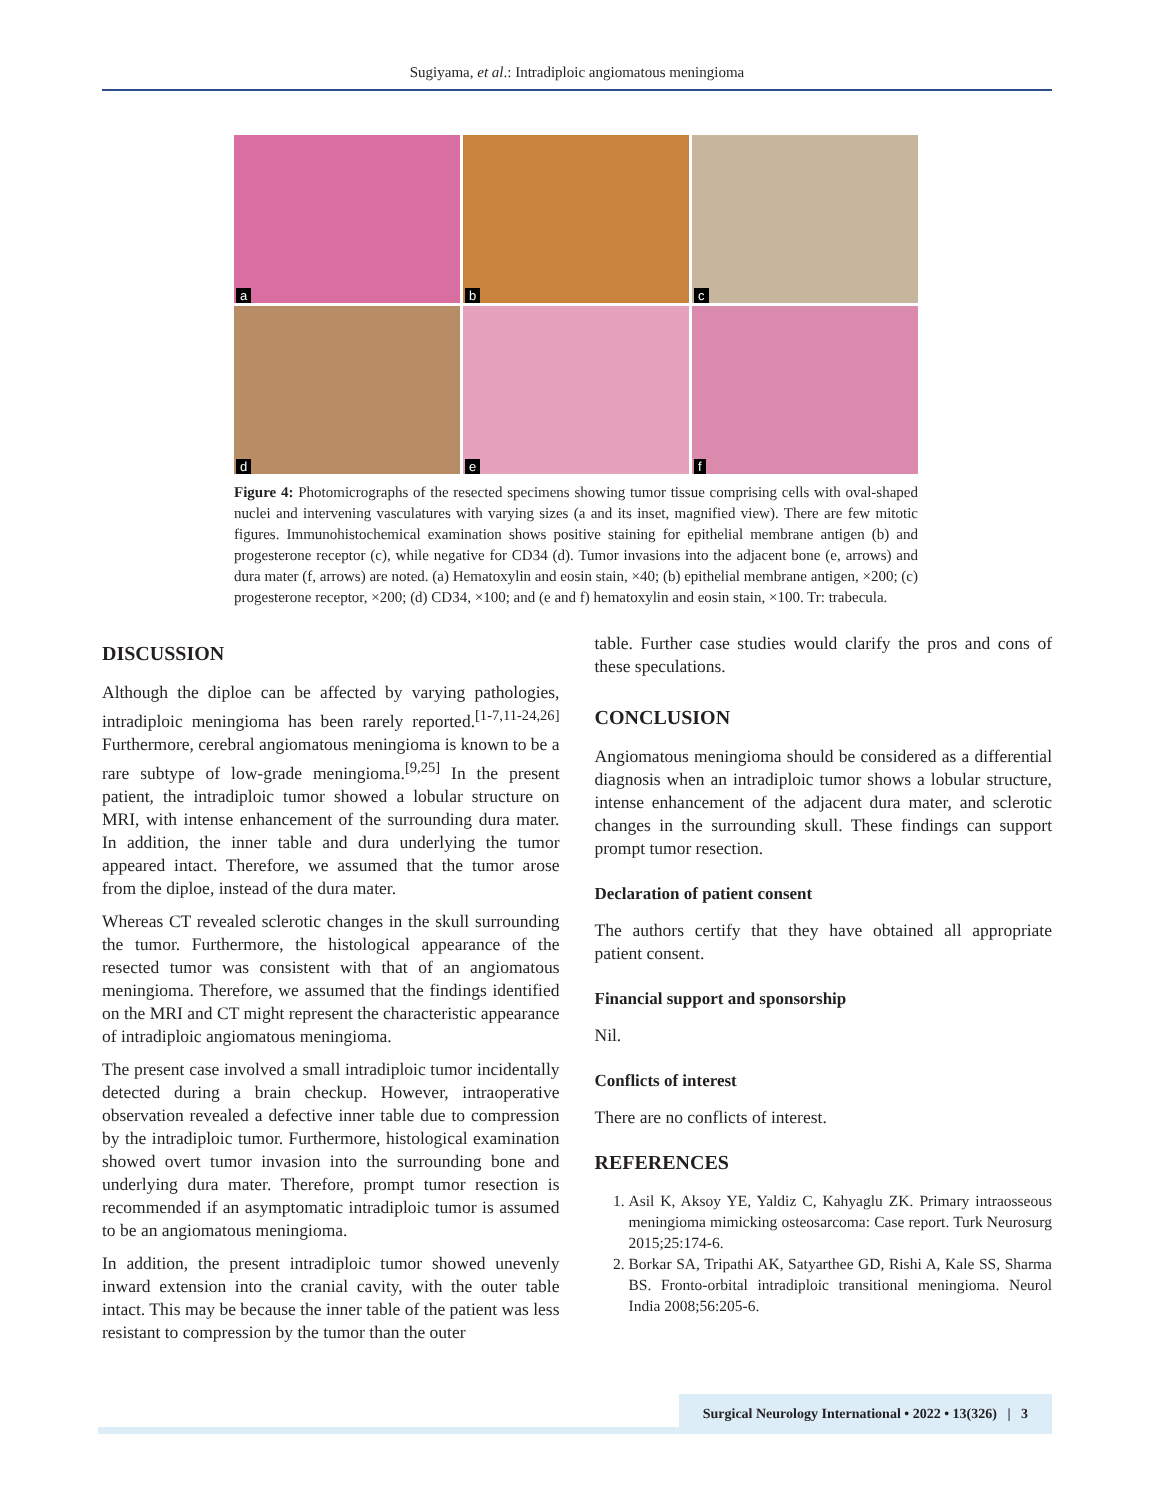Sugiyama, et al.: Intradiploic angiomatous meningioma
a
b
c
d
e
f
Figure 4: Photomicrographs of the resected specimens showing tumor tissue comprising cells with oval-shaped nuclei and intervening vasculatures with varying sizes (a and its inset, magnified view). There are few mitotic figures. Immunohistochemical examination shows positive staining for epithelial membrane antigen (b) and progesterone receptor (c), while negative for CD34 (d). Tumor invasions into the adjacent bone (e, arrows) and dura mater (f, arrows) are noted. (a) Hematoxylin and eosin stain, ×40; (b) epithelial membrane antigen, ×200; (c) progesterone receptor, ×200; (d) CD34, ×100; and (e and f) hematoxylin and eosin stain, ×100. Tr: trabecula.
DISCUSSION
Although the diploe can be affected by varying pathologies, intradiploic meningioma has been rarely reported.<sup>[1-7,11-24,26]</sup> Furthermore, cerebral angiomatous meningioma is known to be a rare subtype of low-grade meningioma.<sup>[9,25]</sup> In the present patient, the intradiploic tumor showed a lobular structure on MRI, with intense enhancement of the surrounding dura mater. In addition, the inner table and dura underlying the tumor appeared intact. Therefore, we assumed that the tumor arose from the diploe, instead of the dura mater.
Whereas CT revealed sclerotic changes in the skull surrounding the tumor. Furthermore, the histological appearance of the resected tumor was consistent with that of an angiomatous meningioma. Therefore, we assumed that the findings identified on the MRI and CT might represent the characteristic appearance of intradiploic angiomatous meningioma.
The present case involved a small intradiploic tumor incidentally detected during a brain checkup. However, intraoperative observation revealed a defective inner table due to compression by the intradiploic tumor. Furthermore, histological examination showed overt tumor invasion into the surrounding bone and underlying dura mater. Therefore, prompt tumor resection is recommended if an asymptomatic intradiploic tumor is assumed to be an angiomatous meningioma.
In addition, the present intradiploic tumor showed unevenly inward extension into the cranial cavity, with the outer table intact. This may be because the inner table of the patient was less resistant to compression by the tumor than the outer
table. Further case studies would clarify the pros and cons of these speculations.
CONCLUSION
Angiomatous meningioma should be considered as a differential diagnosis when an intradiploic tumor shows a lobular structure, intense enhancement of the adjacent dura mater, and sclerotic changes in the surrounding skull. These findings can support prompt tumor resection.
Declaration of patient consent
The authors certify that they have obtained all appropriate patient consent.
Financial support and sponsorship
Nil.
Conflicts of interest
There are no conflicts of interest.
REFERENCES
1. Asil K, Aksoy YE, Yaldiz C, Kahyaglu ZK. Primary intraosseous meningioma mimicking osteosarcoma: Case report. Turk Neurosurg 2015;25:174-6.
2. Borkar SA, Tripathi AK, Satyarthee GD, Rishi A, Kale SS, Sharma BS. Fronto-orbital intradiploic transitional meningioma. Neurol India 2008;56:205-6.
Surgical Neurology International • 2022 • 13(326) | 3